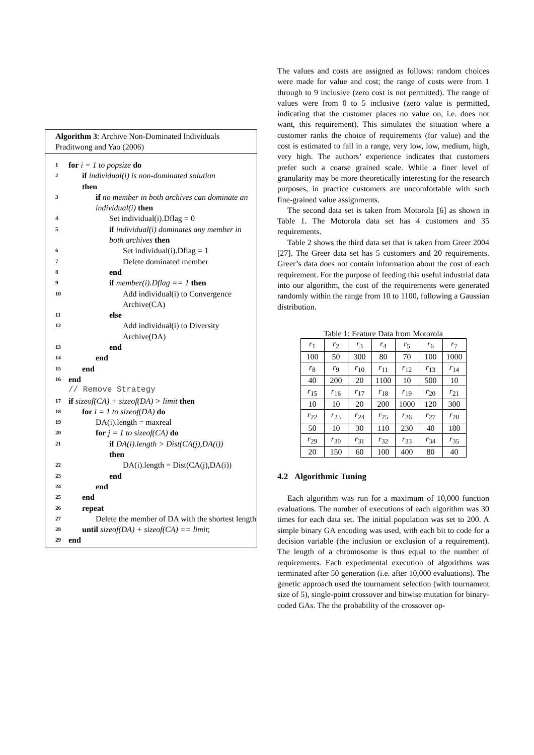Algorithm 3: Archive Non-Dominated Individuals Praditwong and Yao (2006)
1 for i = 1 to popsize do
2 if individual(i) is non-dominated solution
then
3 if no member in both archives can dominate an individual(i) then
4 Set individual(i).Dflag = 0
5 if individual(i) dominates any member in both archives then
6 Set individual(i).Dflag = 1
7 Delete dominated member
8 end
9 if member(i).Dflag == 1 then
10 Add individual(i) to Convergence Archive(CA)
11 else
12 Add individual(i) to Diversity Archive(DA)
13 end
14 end
15 end
16 end
// Remove Strategy
17 if sizeof(CA) + sizeof(DA) > limit then
18 for i = 1 to sizeof(DA) do
19 DA(i).length = maxreal
20 for j = 1 to sizeof(CA) do
21 if DA(i).length > Dist(CA(j),DA(i))
then
22 DA(i).length = Dist(CA(j),DA(i))
23 end
24 end
25 end
26 repeat
27 Delete the member of DA with the shortest length
28 until sizeof(DA) + sizeof(CA) == limit;
29 end
The values and costs are assigned as follows: random choices were made for value and cost; the range of costs were from 1 through to 9 inclusive (zero cost is not permitted). The range of values were from 0 to 5 inclusive (zero value is permitted, indicating that the customer places no value on, i.e. does not want, this requirement). This simulates the situation where a customer ranks the choice of requirements (for value) and the cost is estimated to fall in a range, very low, low, medium, high, very high. The authors’ experience indicates that customers prefer such a coarse grained scale. While a finer level of granularity may be more theoretically interesting for the research purposes, in practice customers are uncomfortable with such fine-grained value assignments.
The second data set is taken from Motorola [6] as shown in Table 1. The Motorola data set has 4 customers and 35 requirements.
Table 2 shows the third data set that is taken from Greer 2004 [27]. The Greer data set has 5 customers and 20 requirements. Greer’s data does not contain information about the cost of each requirement. For the purpose of feeding this useful industrial data into our algorithm, the cost of the requirements were generated randomly within the range from 10 to 1100, following a Gaussian distribution.
Table 1: Feature Data from Motorola
| r<sub>1</sub> | r<sub>2</sub> | r<sub>3</sub> | r<sub>4</sub> | r<sub>5</sub> | r<sub>6</sub> | r<sub>7</sub> |
| 100 | 50 | 300 | 80 | 70 | 100 | 1000 |
| r<sub>8</sub> | r<sub>9</sub> | r<sub>10</sub> | r<sub>11</sub> | r<sub>12</sub> | r<sub>13</sub> | r<sub>14</sub> |
| 40 | 200 | 20 | 1100 | 10 | 500 | 10 |
| r<sub>15</sub> | r<sub>16</sub> | r<sub>17</sub> | r<sub>18</sub> | r<sub>19</sub> | r<sub>20</sub> | r<sub>21</sub> |
| 10 | 10 | 20 | 200 | 1000 | 120 | 300 |
| r<sub>22</sub> | r<sub>23</sub> | r<sub>24</sub> | r<sub>25</sub> | r<sub>26</sub> | r<sub>27</sub> | r<sub>28</sub> |
| 50 | 10 | 30 | 110 | 230 | 40 | 180 |
| r<sub>29</sub> | r<sub>30</sub> | r<sub>31</sub> | r<sub>32</sub> | r<sub>33</sub> | r<sub>34</sub> | r<sub>35</sub> |
| 20 | 150 | 60 | 100 | 400 | 80 | 40 |
4.2 Algorithmic Tuning
Each algorithm was run for a maximum of 10,000 function evaluations. The number of executions of each algorithm was 30 times for each data set. The initial population was set to 200. A simple binary GA encoding was used, with each bit to code for a decision variable (the inclusion or exclusion of a requirement). The length of a chromosome is thus equal to the number of requirements. Each experimental execution of algorithms was terminated after 50 generation (i.e. after 10,000 evaluations). The genetic approach used the tournament selection (with tournament size of 5), single-point crossover and bitwise mutation for binary-coded GAs. The the probability of the crossover op-